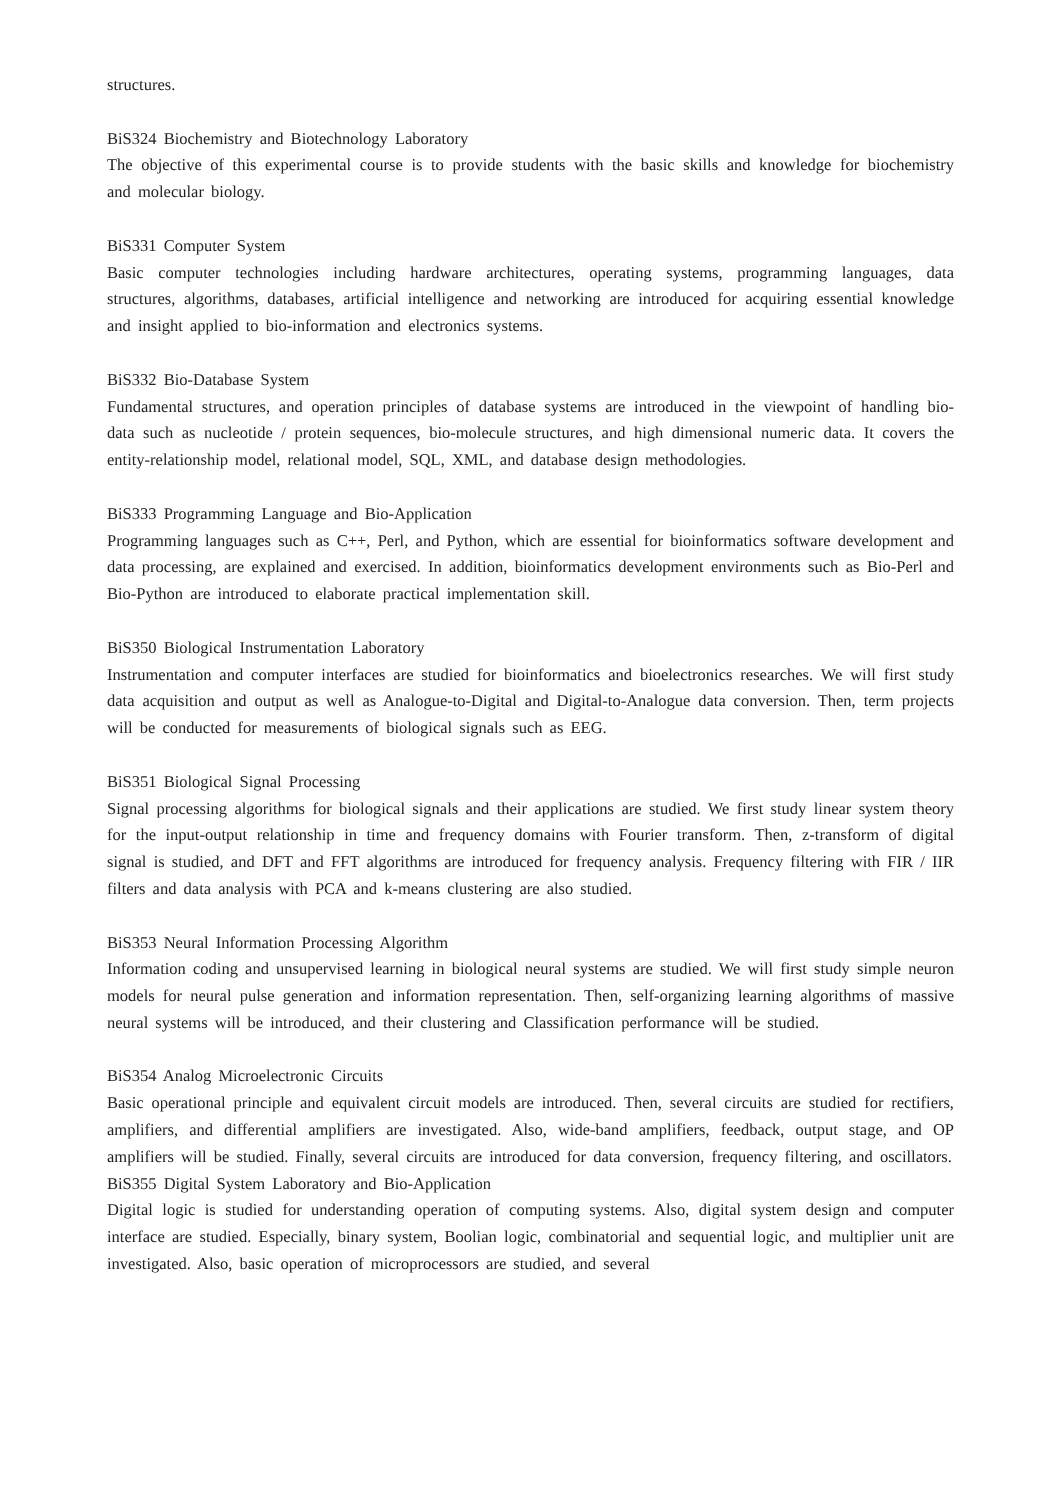structures.
BiS324 Biochemistry and Biotechnology Laboratory
The objective of this experimental course is to provide students with the basic skills and knowledge for biochemistry and molecular biology.
BiS331 Computer System
Basic computer technologies including hardware architectures, operating systems, programming languages, data structures, algorithms, databases, artificial intelligence and networking are introduced for acquiring essential knowledge and insight applied to bio-information and electronics systems.
BiS332 Bio-Database System
Fundamental structures, and operation principles of database systems are introduced in the viewpoint of handling bio-data such as nucleotide / protein sequences, bio-molecule structures, and high dimensional numeric data. It covers the entity-relationship model, relational model, SQL, XML, and database design methodologies.
BiS333 Programming Language and Bio-Application
Programming languages such as C++, Perl, and Python, which are essential for bioinformatics software development and data processing, are explained and exercised. In addition, bioinformatics development environments such as Bio-Perl and Bio-Python are introduced to elaborate practical implementation skill.
BiS350 Biological Instrumentation Laboratory
Instrumentation and computer interfaces are studied for bioinformatics and bioelectronics researches. We will first study data acquisition and output as well as Analogue-to-Digital and Digital-to-Analogue data conversion. Then, term projects will be conducted for measurements of biological signals such as EEG.
BiS351 Biological Signal Processing
Signal processing algorithms for biological signals and their applications are studied. We first study linear system theory for the input-output relationship in time and frequency domains with Fourier transform. Then, z-transform of digital signal is studied, and DFT and FFT algorithms are introduced for frequency analysis. Frequency filtering with FIR / IIR filters and data analysis with PCA and k-means clustering are also studied.
BiS353 Neural Information Processing Algorithm
Information coding and unsupervised learning in biological neural systems are studied. We will first study simple neuron models for neural pulse generation and information representation. Then, self-organizing learning algorithms of massive neural systems will be introduced, and their clustering and Classification performance will be studied.
BiS354 Analog Microelectronic Circuits
Basic operational principle and equivalent circuit models are introduced. Then, several circuits are studied for rectifiers, amplifiers, and differential amplifiers are investigated. Also, wide-band amplifiers, feedback, output stage, and OP amplifiers will be studied. Finally, several circuits are introduced for data conversion, frequency filtering, and oscillators.
BiS355 Digital System Laboratory and Bio-Application
Digital logic is studied for understanding operation of computing systems. Also, digital system design and computer interface are studied. Especially, binary system, Boolian logic, combinatorial and sequential logic, and multiplier unit are investigated. Also, basic operation of microprocessors are studied, and several